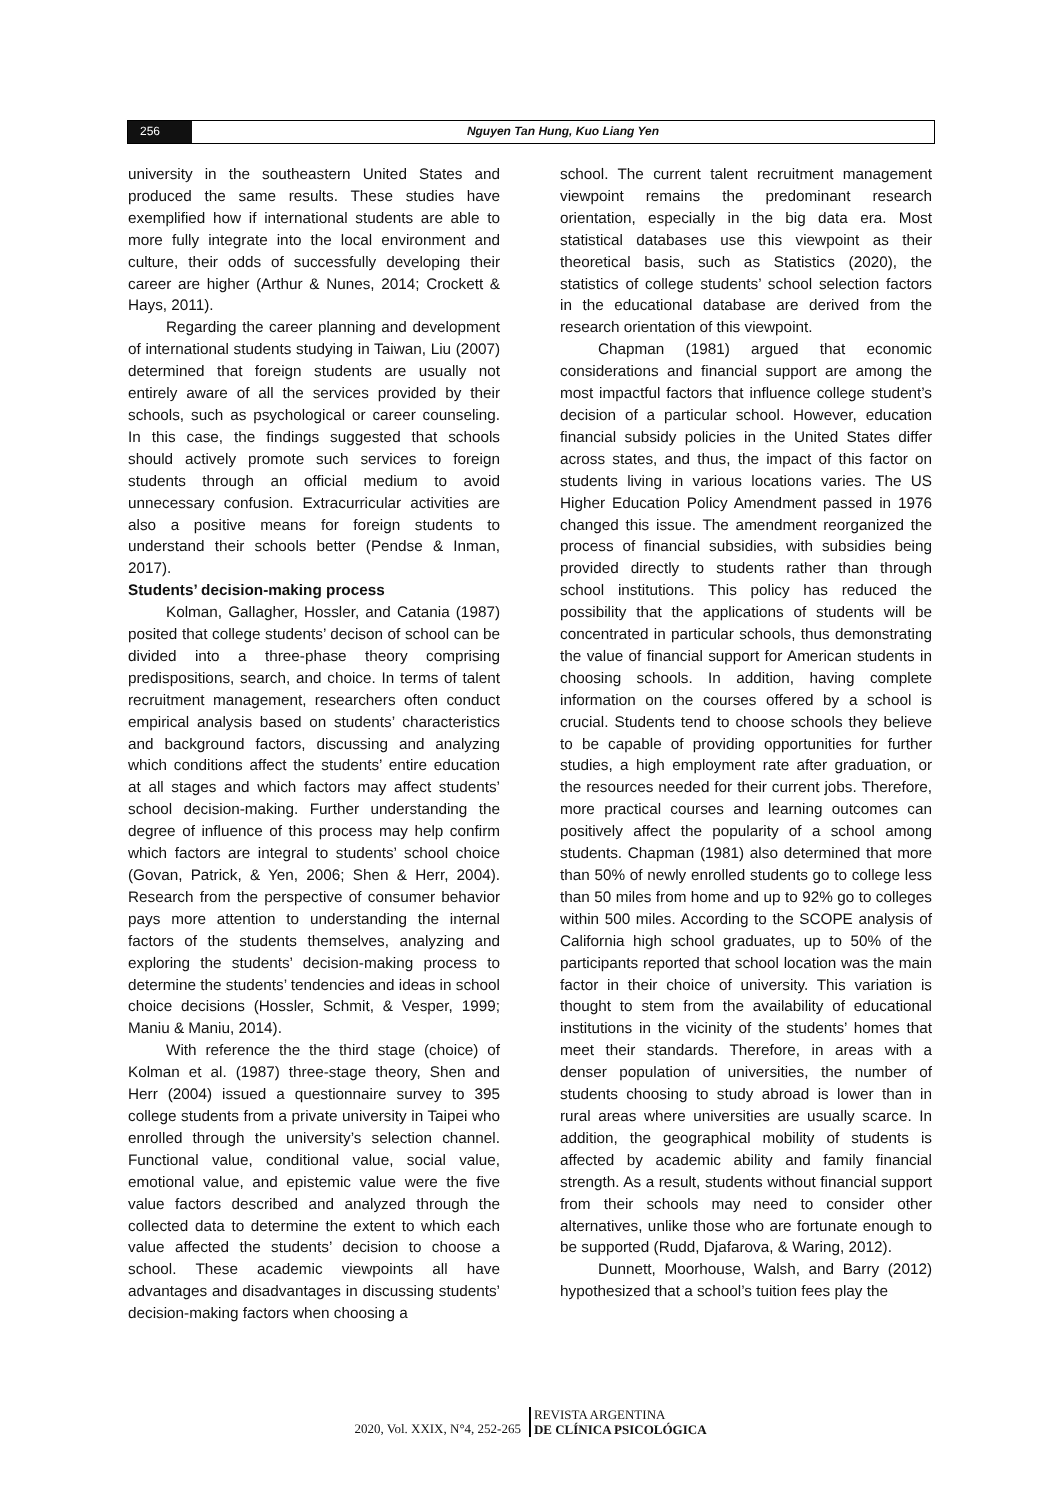256 Nguyen Tan Hung, Kuo Liang Yen
university in the southeastern United States and produced the same results. These studies have exemplified how if international students are able to more fully integrate into the local environment and culture, their odds of successfully developing their career are higher (Arthur & Nunes, 2014; Crockett & Hays, 2011).
Regarding the career planning and development of international students studying in Taiwan, Liu (2007) determined that foreign students are usually not entirely aware of all the services provided by their schools, such as psychological or career counseling. In this case, the findings suggested that schools should actively promote such services to foreign students through an official medium to avoid unnecessary confusion. Extracurricular activities are also a positive means for foreign students to understand their schools better (Pendse & Inman, 2017).
Students’ decision-making process
Kolman, Gallagher, Hossler, and Catania (1987) posited that college students’ decison of school can be divided into a three-phase theory comprising predispositions, search, and choice. In terms of talent recruitment management, researchers often conduct empirical analysis based on students’ characteristics and background factors, discussing and analyzing which conditions affect the students’ entire education at all stages and which factors may affect students’ school decision-making. Further understanding the degree of influence of this process may help confirm which factors are integral to students’ school choice (Govan, Patrick, & Yen, 2006; Shen & Herr, 2004). Research from the perspective of consumer behavior pays more attention to understanding the internal factors of the students themselves, analyzing and exploring the students’ decision-making process to determine the students’ tendencies and ideas in school choice decisions (Hossler, Schmit, & Vesper, 1999; Maniu & Maniu, 2014).
With reference the the third stage (choice) of Kolman et al. (1987) three-stage theory, Shen and Herr (2004) issued a questionnaire survey to 395 college students from a private university in Taipei who enrolled through the university’s selection channel. Functional value, conditional value, social value, emotional value, and epistemic value were the five value factors described and analyzed through the collected data to determine the extent to which each value affected the students’ decision to choose a school. These academic viewpoints all have advantages and disadvantages in discussing students’ decision-making factors when choosing a
school. The current talent recruitment management viewpoint remains the predominant research orientation, especially in the big data era. Most statistical databases use this viewpoint as their theoretical basis, such as Statistics (2020), the statistics of college students’ school selection factors in the educational database are derived from the research orientation of this viewpoint.
Chapman (1981) argued that economic considerations and financial support are among the most impactful factors that influence college student’s decision of a particular school. However, education financial subsidy policies in the United States differ across states, and thus, the impact of this factor on students living in various locations varies. The US Higher Education Policy Amendment passed in 1976 changed this issue. The amendment reorganized the process of financial subsidies, with subsidies being provided directly to students rather than through school institutions. This policy has reduced the possibility that the applications of students will be concentrated in particular schools, thus demonstrating the value of financial support for American students in choosing schools. In addition, having complete information on the courses offered by a school is crucial. Students tend to choose schools they believe to be capable of providing opportunities for further studies, a high employment rate after graduation, or the resources needed for their current jobs. Therefore, more practical courses and learning outcomes can positively affect the popularity of a school among students. Chapman (1981) also determined that more than 50% of newly enrolled students go to college less than 50 miles from home and up to 92% go to colleges within 500 miles. According to the SCOPE analysis of California high school graduates, up to 50% of the participants reported that school location was the main factor in their choice of university. This variation is thought to stem from the availability of educational institutions in the vicinity of the students’ homes that meet their standards. Therefore, in areas with a denser population of universities, the number of students choosing to study abroad is lower than in rural areas where universities are usually scarce. In addition, the geographical mobility of students is affected by academic ability and family financial strength. As a result, students without financial support from their schools may need to consider other alternatives, unlike those who are fortunate enough to be supported (Rudd, Djafarova, & Waring, 2012).
Dunnett, Moorhouse, Walsh, and Barry (2012) hypothesized that a school’s tuition fees play the
2020, Vol. XXIX, N°4, 252-265
REVISTA ARGENTINA
DE CLÍNICA PSICOLÓGICA